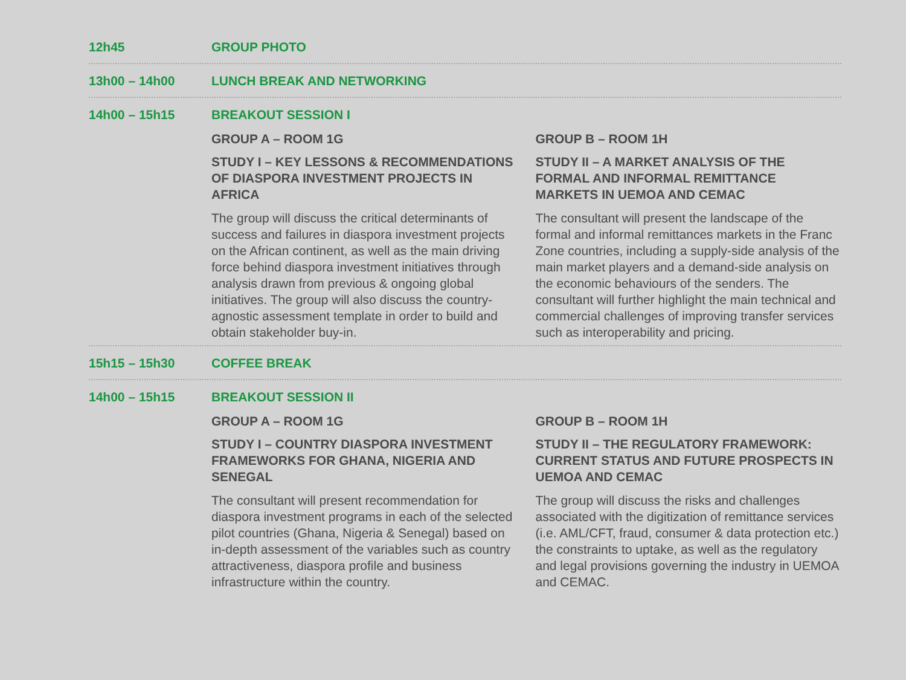12h45 GROUP PHOTO
13h00 – 14h00 LUNCH BREAK AND NETWORKING
14h00 – 15h15 BREAKOUT SESSION I
GROUP A – ROOM 1G
STUDY I – KEY LESSONS & RECOMMENDATIONS OF DIASPORA INVESTMENT PROJECTS IN AFRICA
The group will discuss the critical determinants of success and failures in diaspora investment projects on the African continent, as well as the main driving force behind diaspora investment initiatives through analysis drawn from previous & ongoing global initiatives. The group will also discuss the country-agnostic assessment template in order to build and obtain stakeholder buy-in.
GROUP B – ROOM 1H
STUDY II – A MARKET ANALYSIS OF THE FORMAL AND INFORMAL REMITTANCE MARKETS IN UEMOA AND CEMAC
The consultant will present the landscape of the formal and informal remittances markets in the Franc Zone countries, including a supply-side analysis of the main market players and a demand-side analysis on the economic behaviours of the senders. The consultant will further highlight the main technical and commercial challenges of improving transfer services such as interoperability and pricing.
15h15 – 15h30 COFFEE BREAK
14h00 – 15h15 BREAKOUT SESSION II
GROUP A – ROOM 1G
STUDY I – COUNTRY DIASPORA INVESTMENT FRAMEWORKS FOR GHANA, NIGERIA AND SENEGAL
The consultant will present recommendation for diaspora investment programs in each of the selected pilot countries (Ghana, Nigeria & Senegal) based on in-depth assessment of the variables such as country attractiveness, diaspora profile and business infrastructure within the country.
GROUP B – ROOM 1H
STUDY II – THE REGULATORY FRAMEWORK: CURRENT STATUS AND FUTURE PROSPECTS IN UEMOA AND CEMAC
The group will discuss the risks and challenges associated with the digitization of remittance services (i.e. AML/CFT, fraud, consumer & data protection etc.) the constraints to uptake, as well as the regulatory and legal provisions governing the industry in UEMOA and CEMAC.